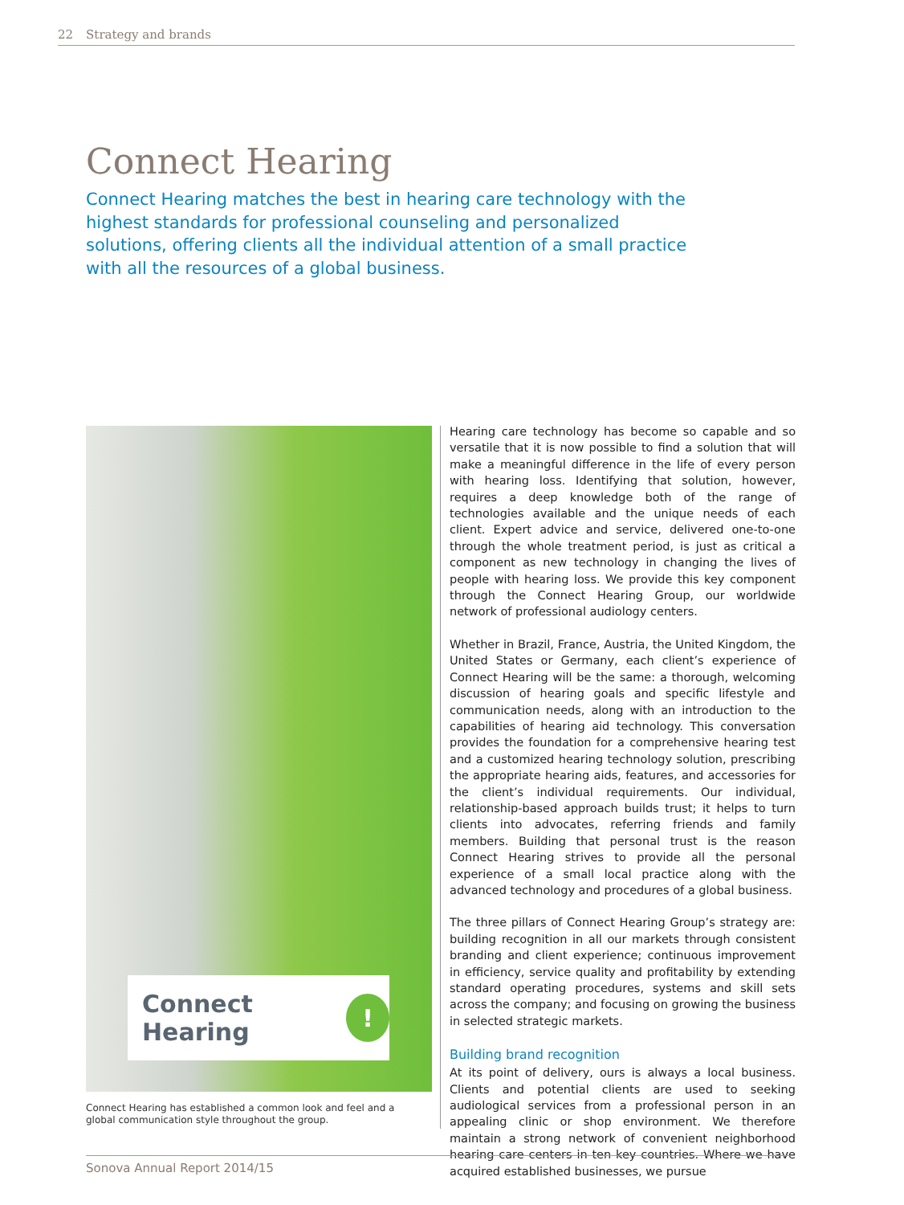22 Strategy and brands
Connect Hearing
Connect Hearing matches the best in hearing care technology with the highest standards for professional counseling and personalized solutions, offering clients all the individual attention of a small practice with all the resources of a global business.
Connect Hearing!
Connect Hearing has established a common look and feel and a global communication style throughout the group.
Hearing care technology has become so capable and so versatile that it is now possible to find a solution that will make a meaningful difference in the life of every person with hearing loss. Identifying that solution, however, requires a deep knowledge both of the range of technologies available and the unique needs of each client. Expert advice and service, delivered one-to-one through the whole treatment period, is just as critical a component as new technology in changing the lives of people with hearing loss. We provide this key component through the Connect Hearing Group, our worldwide network of professional audiology centers.
Whether in Brazil, France, Austria, the United Kingdom, the United States or Germany, each client’s experience of Connect Hearing will be the same: a thorough, welcoming discussion of hearing goals and specific lifestyle and communication needs, along with an introduction to the capabilities of hearing aid technology. This conversation provides the foundation for a comprehensive hearing test and a customized hearing technology solution, prescribing the appropriate hearing aids, features, and accessories for the client’s individual requirements. Our individual, relationship-based approach builds trust; it helps to turn clients into advocates, referring friends and family members. Building that personal trust is the reason Connect Hearing strives to provide all the personal experience of a small local practice along with the advanced technology and procedures of a global business.
The three pillars of Connect Hearing Group’s strategy are: building recognition in all our markets through consistent branding and client experience; continuous improvement in efficiency, service quality and profitability by extending standard operating procedures, systems and skill sets across the company; and focusing on growing the business in selected strategic markets.
Building brand recognition
At its point of delivery, ours is always a local business. Clients and potential clients are used to seeking audiological services from a professional person in an appealing clinic or shop environment. We therefore maintain a strong network of convenient neighborhood hearing care centers in ten key countries. Where we have acquired established businesses, we pursue
Sonova Annual Report 2014/15